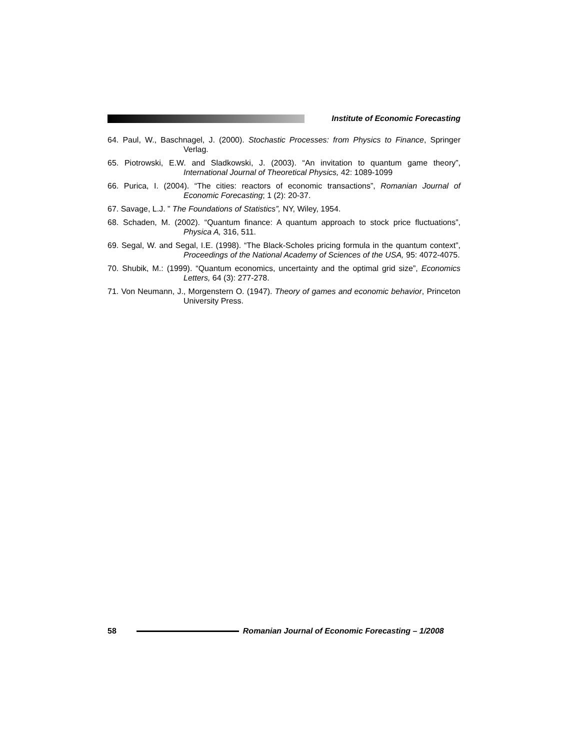Institute of Economic Forecasting
64. Paul, W., Baschnagel, J. (2000). Stochastic Processes: from Physics to Finance, Springer Verlag.
65. Piotrowski, E.W. and Sladkowski, J. (2003). “An invitation to quantum game theory”, International Journal of Theoretical Physics, 42: 1089-1099
66. Purica, I. (2004). “The cities: reactors of economic transactions”, Romanian Journal of Economic Forecasting; 1 (2): 20-37.
67. Savage, L.J. ” The Foundations of Statistics”, NY, Wiley, 1954.
68. Schaden, M. (2002). “Quantum finance: A quantum approach to stock price fluctuations”, Physica A, 316, 511.
69. Segal, W. and Segal, I.E. (1998). “The Black-Scholes pricing formula in the quantum context”, Proceedings of the National Academy of Sciences of the USA, 95: 4072-4075.
70. Shubik, M.: (1999). “Quantum economics, uncertainty and the optimal grid size”, Economics Letters, 64 (3): 277-278.
71. Von Neumann, J., Morgenstern O. (1947). Theory of games and economic behavior, Princeton University Press.
58
Romanian Journal of Economic Forecasting – 1/2008